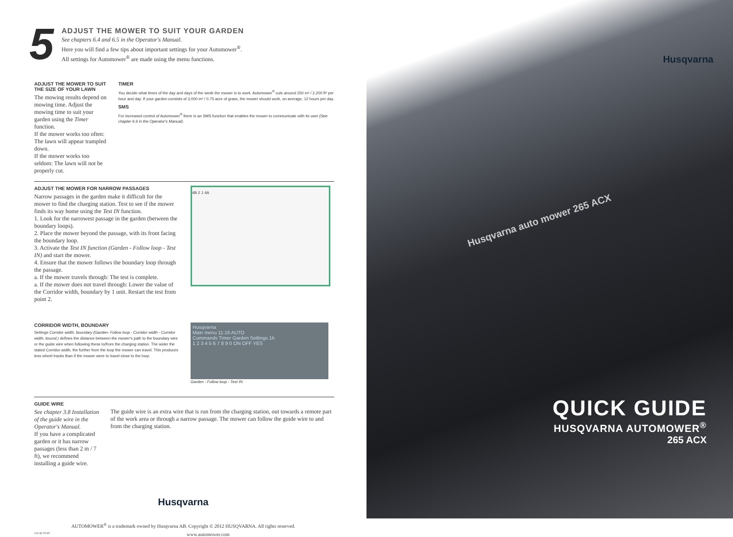5
ADJUST THE MOWER TO SUIT YOUR GARDEN
See chapters 6.4 and 6.5 in the Operator's Manual.
Here you will find a few tips about important settings for your Automower<sup>®</sup>.
All settings for Automower<sup>®</sup> are made using the menu functions.
ADJUST THE MOWER TO SUIT THE SIZE OF YOUR LAWN
The mowing results depend on mowing time. Adjust the mowing time to suit your garden using the Timer function.
If the mower works too often: The lawn will appear trampled down.
If the mower works too seldom: The lawn will not be properly cut.
TIMER
You decide what times of the day and days of the week the mower is to work. Automower<sup>®</sup> cuts around 250 m² / 2,200 ft² per hour and day. If your garden consists of 3,000 m² / 0.75 acre of grass, the mower should work, on average, 12 hours per day.
SMS
For increased control of Automower<sup>®</sup> there is an SMS function that enables the mower to communicate with its user (See chapter 6.6 in the Operator's Manual).
ADJUST THE MOWER FOR NARROW PASSAGES
Narrow passages in the garden make it difficult for the mower to find the charging station. Test to see if the mower finds its way home using the Test IN function.
1. Look for the narrowest passage in the garden (between the boundary loops).
2. Place the mower beyond the passage, with its front facing the boundary loop.
3. Activate the Test IN function (Garden - Follow loop - Test IN) and start the mower.
4. Ensure that the mower follows the boundary loop through the passage.
a. If the mower travels through: The test is complete.
a. If the mower does not travel through: Lower the value of the Corridor width, boundary by 1 unit. Restart the test from point 2.
4B 2 1 4A
CORRIDOR WIDTH, BOUNDARY
Settings Corridor width, boundary (Garden- Follow loop - Corridor width - Corridor width, bound.) defines the distance between the mower's path to the boundary wire or the guide wire when following these to/from the charging station. The wider the stated Corridor width, the further from the loop the mower can travel. This produces less wheel tracks than if the mower were to travel close to the loop.
Husqvarna
Main menu 11:16 AUTO
Commands Timer Garden Settings 1h
1 2 3 4 5 6 7 8 9 0 ON OFF YES
Garden - Follow loop - Test IN
GUIDE WIRE
See chapter 3.8 Installation of the guide wire in the Operator's Manual.
If you have a complicated garden or it has narrow passages (less than 2 m / 7 ft), we recommend installing a guide wire.
The guide wire is an extra wire that is run from the charging station, out towards a remote part of the work area or through a narrow passage. The mower can follow the guide wire to and from the charging station.
Husqvarna
AUTOMOWER<sup>®</sup> is a trademark owned by Husqvarna AB. Copyright © 2012 HUSQVARNA. All rights reserved.
115 42 55-95 www.automower.com
Husqvarna
Husqvarna auto mower 265 ACX
QUICK GUIDE
HUSQVARNA AUTOMOWER<sup>®</sup>
265 ACX